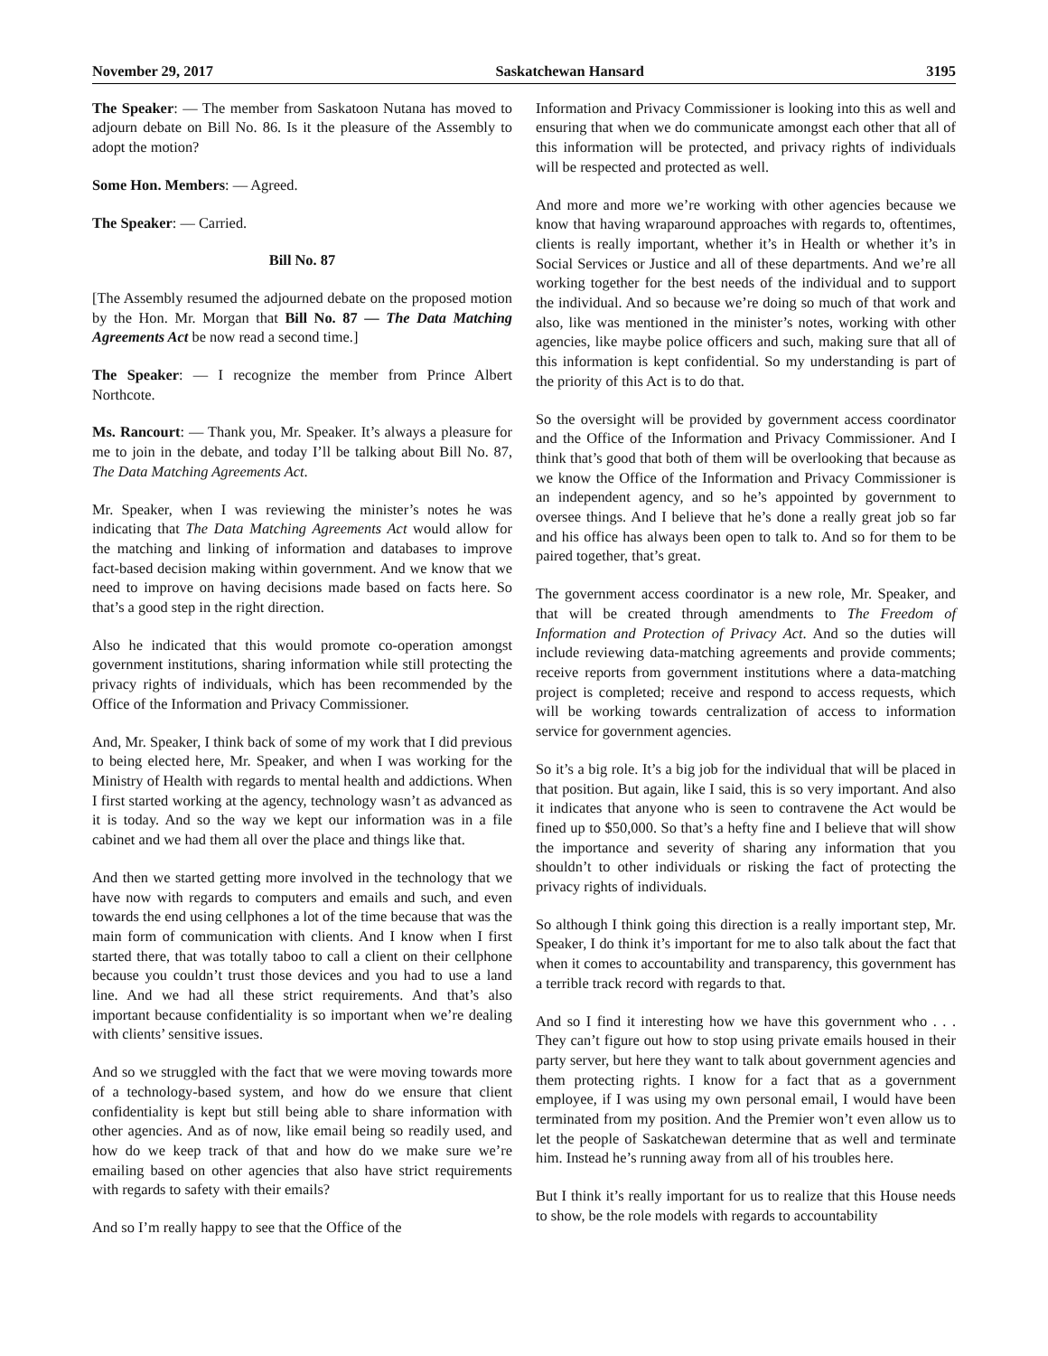November 29, 2017 Saskatchewan Hansard 3195
The Speaker: — The member from Saskatoon Nutana has moved to adjourn debate on Bill No. 86. Is it the pleasure of the Assembly to adopt the motion?
Some Hon. Members: — Agreed.
The Speaker: — Carried.
Bill No. 87
[The Assembly resumed the adjourned debate on the proposed motion by the Hon. Mr. Morgan that Bill No. 87 — The Data Matching Agreements Act be now read a second time.]
The Speaker: — I recognize the member from Prince Albert Northcote.
Ms. Rancourt: — Thank you, Mr. Speaker. It’s always a pleasure for me to join in the debate, and today I’ll be talking about Bill No. 87, The Data Matching Agreements Act.
Mr. Speaker, when I was reviewing the minister’s notes he was indicating that The Data Matching Agreements Act would allow for the matching and linking of information and databases to improve fact-based decision making within government. And we know that we need to improve on having decisions made based on facts here. So that’s a good step in the right direction.
Also he indicated that this would promote co-operation amongst government institutions, sharing information while still protecting the privacy rights of individuals, which has been recommended by the Office of the Information and Privacy Commissioner.
And, Mr. Speaker, I think back of some of my work that I did previous to being elected here, Mr. Speaker, and when I was working for the Ministry of Health with regards to mental health and addictions. When I first started working at the agency, technology wasn’t as advanced as it is today. And so the way we kept our information was in a file cabinet and we had them all over the place and things like that.
And then we started getting more involved in the technology that we have now with regards to computers and emails and such, and even towards the end using cellphones a lot of the time because that was the main form of communication with clients. And I know when I first started there, that was totally taboo to call a client on their cellphone because you couldn’t trust those devices and you had to use a land line. And we had all these strict requirements. And that’s also important because confidentiality is so important when we’re dealing with clients’ sensitive issues.
And so we struggled with the fact that we were moving towards more of a technology-based system, and how do we ensure that client confidentiality is kept but still being able to share information with other agencies. And as of now, like email being so readily used, and how do we keep track of that and how do we make sure we’re emailing based on other agencies that also have strict requirements with regards to safety with their emails?
And so I’m really happy to see that the Office of the
Information and Privacy Commissioner is looking into this as well and ensuring that when we do communicate amongst each other that all of this information will be protected, and privacy rights of individuals will be respected and protected as well.
And more and more we’re working with other agencies because we know that having wraparound approaches with regards to, oftentimes, clients is really important, whether it’s in Health or whether it’s in Social Services or Justice and all of these departments. And we’re all working together for the best needs of the individual and to support the individual. And so because we’re doing so much of that work and also, like was mentioned in the minister’s notes, working with other agencies, like maybe police officers and such, making sure that all of this information is kept confidential. So my understanding is part of the priority of this Act is to do that.
So the oversight will be provided by government access coordinator and the Office of the Information and Privacy Commissioner. And I think that’s good that both of them will be overlooking that because as we know the Office of the Information and Privacy Commissioner is an independent agency, and so he’s appointed by government to oversee things. And I believe that he’s done a really great job so far and his office has always been open to talk to. And so for them to be paired together, that’s great.
The government access coordinator is a new role, Mr. Speaker, and that will be created through amendments to The Freedom of Information and Protection of Privacy Act. And so the duties will include reviewing data-matching agreements and provide comments; receive reports from government institutions where a data-matching project is completed; receive and respond to access requests, which will be working towards centralization of access to information service for government agencies.
So it’s a big role. It’s a big job for the individual that will be placed in that position. But again, like I said, this is so very important. And also it indicates that anyone who is seen to contravene the Act would be fined up to $50,000. So that’s a hefty fine and I believe that will show the importance and severity of sharing any information that you shouldn’t to other individuals or risking the fact of protecting the privacy rights of individuals.
So although I think going this direction is a really important step, Mr. Speaker, I do think it’s important for me to also talk about the fact that when it comes to accountability and transparency, this government has a terrible track record with regards to that.
And so I find it interesting how we have this government who . . . They can’t figure out how to stop using private emails housed in their party server, but here they want to talk about government agencies and them protecting rights. I know for a fact that as a government employee, if I was using my own personal email, I would have been terminated from my position. And the Premier won’t even allow us to let the people of Saskatchewan determine that as well and terminate him. Instead he’s running away from all of his troubles here.
But I think it’s really important for us to realize that this House needs to show, be the role models with regards to accountability